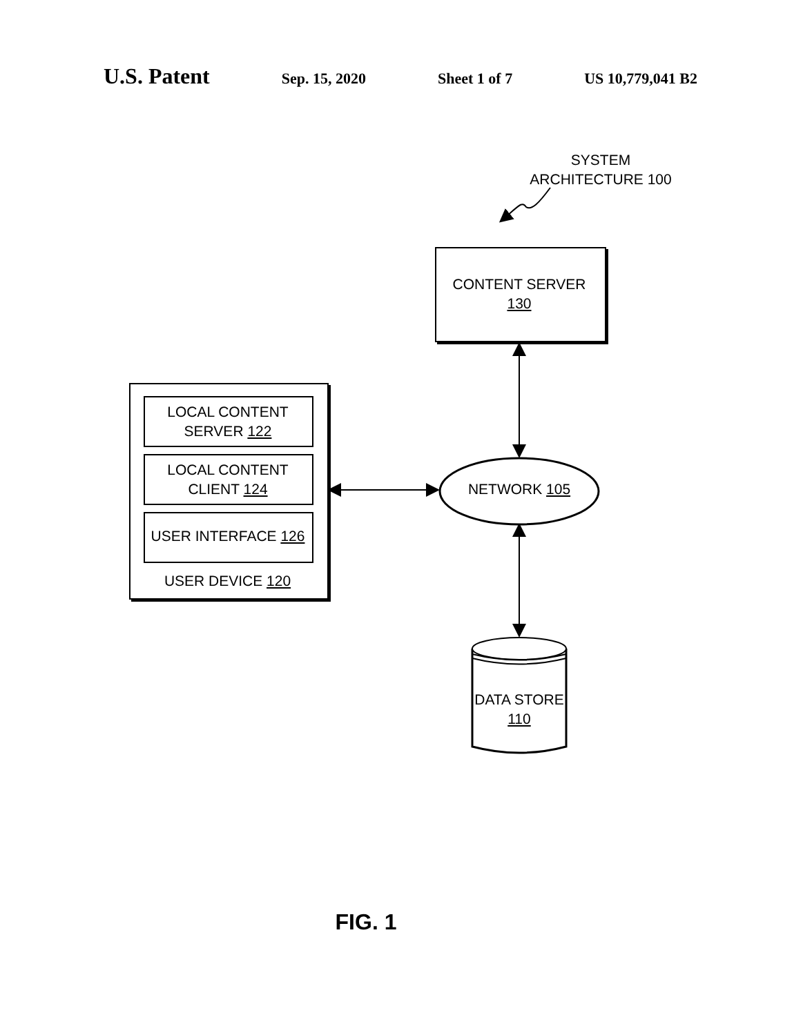U.S. Patent
Sep. 15, 2020 Sheet 1 of 7 US 10,779,041 B2
SYSTEM
ARCHITECTURE 100
CONTENT SERVER
130
LOCAL CONTENT
SERVER 122
LOCAL CONTENT
CLIENT 124
USER INTERFACE 126
USER DEVICE 120
NETWORK 105
DATA STORE
110
FIG. 1